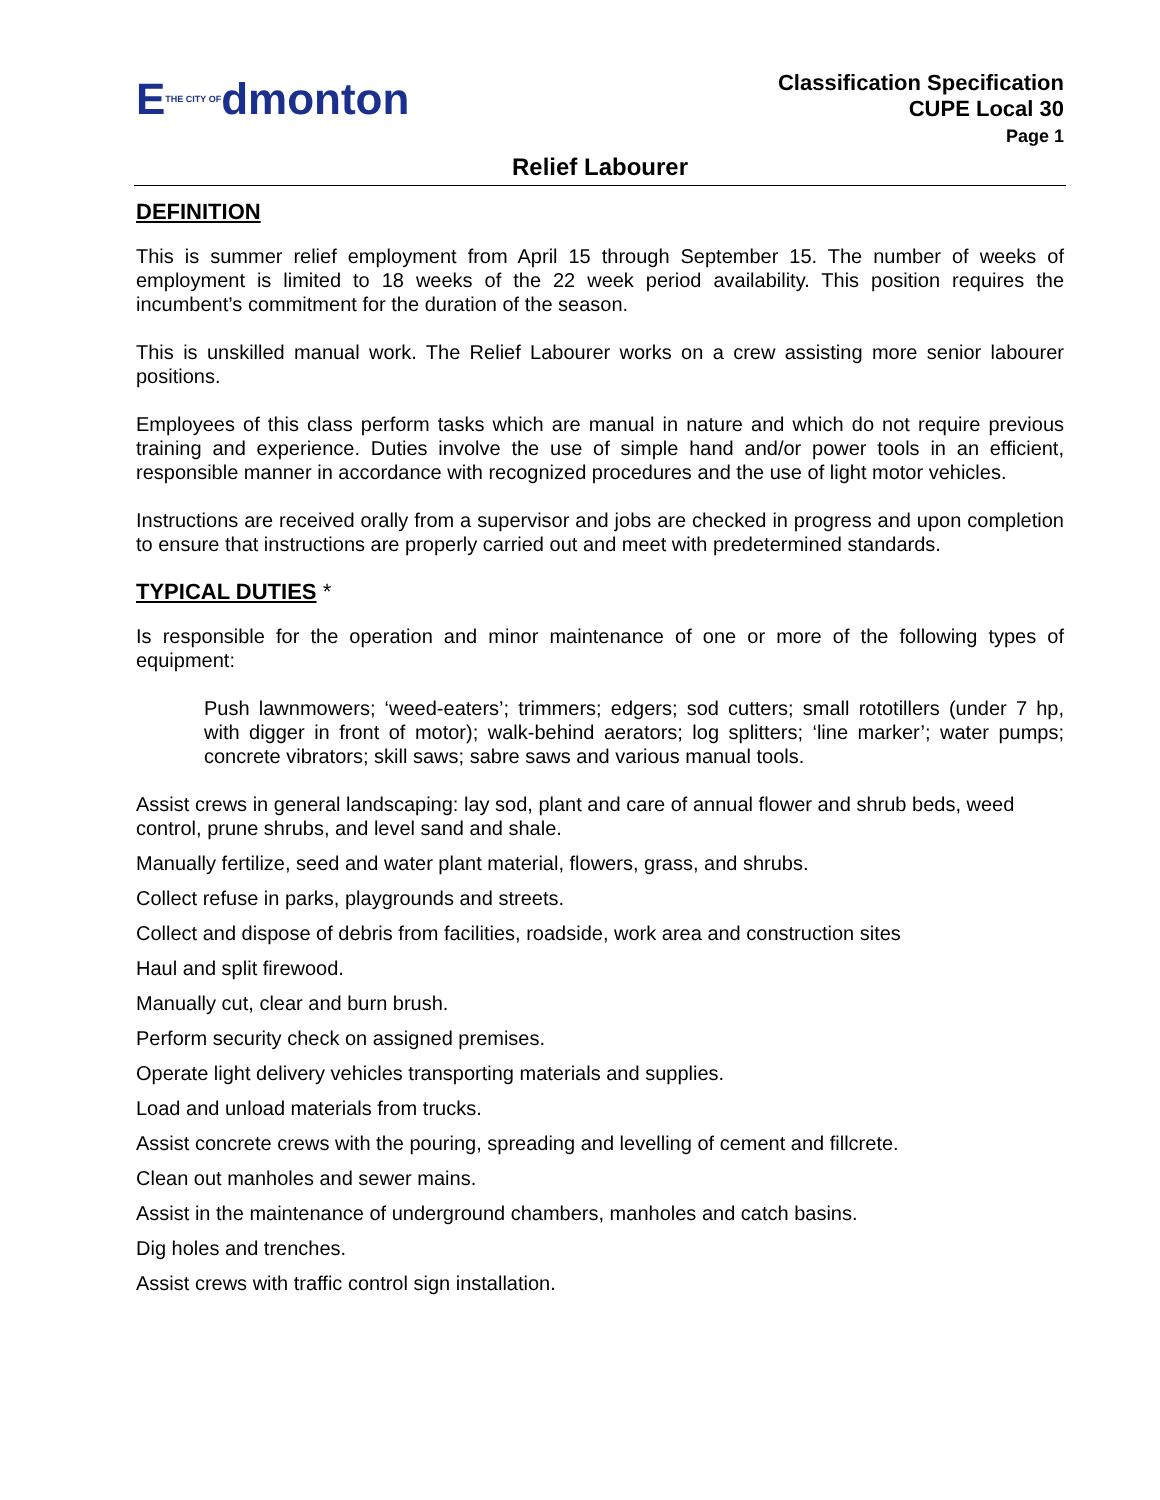ETHE CITY OFdmonton
Classification Specification
CUPE Local 30
Page 1
Relief Labourer
DEFINITION
This is summer relief employment from April 15 through September 15. The number of weeks of employment is limited to 18 weeks of the 22 week period availability. This position requires the incumbent’s commitment for the duration of the season.
This is unskilled manual work. The Relief Labourer works on a crew assisting more senior labourer positions.
Employees of this class perform tasks which are manual in nature and which do not require previous training and experience. Duties involve the use of simple hand and/or power tools in an efficient, responsible manner in accordance with recognized procedures and the use of light motor vehicles.
Instructions are received orally from a supervisor and jobs are checked in progress and upon completion to ensure that instructions are properly carried out and meet with predetermined standards.
TYPICAL DUTIES *
Is responsible for the operation and minor maintenance of one or more of the following types of equipment:
Push lawnmowers; ‘weed-eaters’; trimmers; edgers; sod cutters; small rototillers (under 7 hp, with digger in front of motor); walk-behind aerators; log splitters; ‘line marker’; water pumps; concrete vibrators; skill saws; sabre saws and various manual tools.
Assist crews in general landscaping: lay sod, plant and care of annual flower and shrub beds, weed control, prune shrubs, and level sand and shale.
Manually fertilize, seed and water plant material, flowers, grass, and shrubs.
Collect refuse in parks, playgrounds and streets.
Collect and dispose of debris from facilities, roadside, work area and construction sites
Haul and split firewood.
Manually cut, clear and burn brush.
Perform security check on assigned premises.
Operate light delivery vehicles transporting materials and supplies.
Load and unload materials from trucks.
Assist concrete crews with the pouring, spreading and levelling of cement and fillcrete.
Clean out manholes and sewer mains.
Assist in the maintenance of underground chambers, manholes and catch basins.
Dig holes and trenches.
Assist crews with traffic control sign installation.